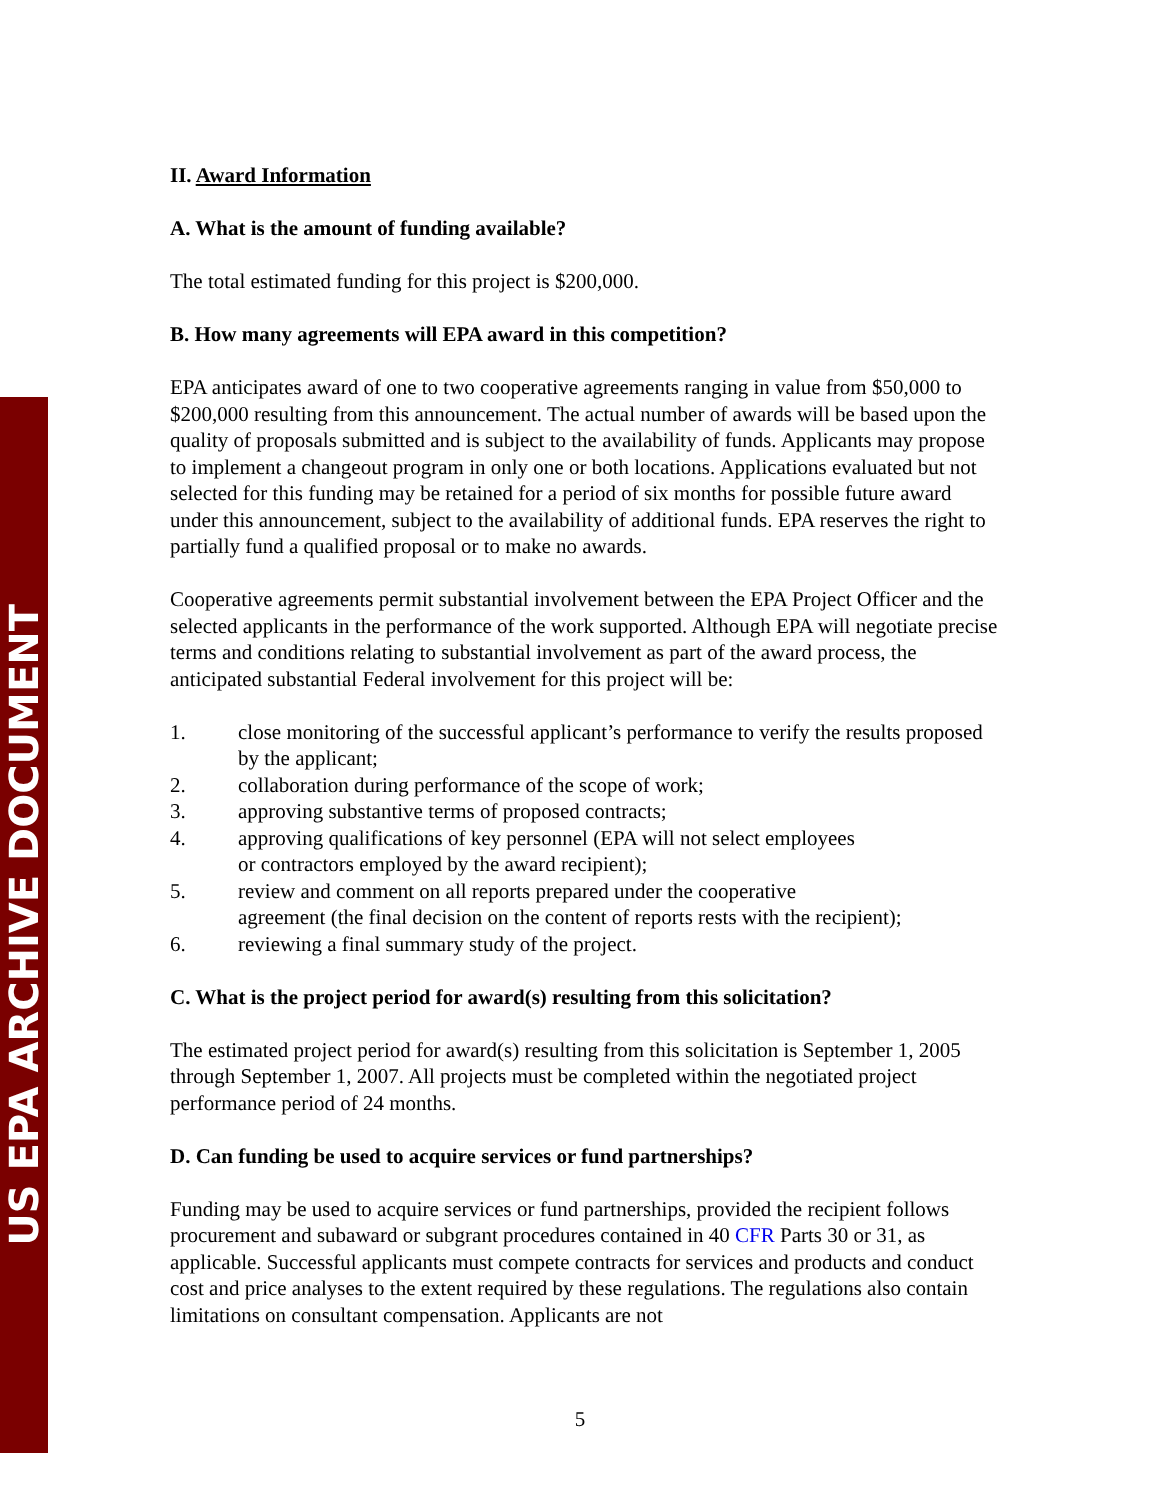US EPA ARCHIVE DOCUMENT
II. Award Information
A. What is the amount of funding available?
The total estimated funding for this project is $200,000.
B. How many agreements will EPA award in this competition?
EPA anticipates award of one to two cooperative agreements ranging in value from $50,000 to $200,000 resulting from this announcement. The actual number of awards will be based upon the quality of proposals submitted and is subject to the availability of funds. Applicants may propose to implement a changeout program in only one or both locations. Applications evaluated but not selected for this funding may be retained for a period of six months for possible future award under this announcement, subject to the availability of additional funds. EPA reserves the right to partially fund a qualified proposal or to make no awards.
Cooperative agreements permit substantial involvement between the EPA Project Officer and the selected applicants in the performance of the work supported. Although EPA will negotiate precise terms and conditions relating to substantial involvement as part of the award process, the anticipated substantial Federal involvement for this project will be:
1. close monitoring of the successful applicant’s performance to verify the results proposed by the applicant;
2. collaboration during performance of the scope of work;
3. approving substantive terms of proposed contracts;
4. approving qualifications of key personnel (EPA will not select employees
or contractors employed by the award recipient);
5. review and comment on all reports prepared under the cooperative
agreement (the final decision on the content of reports rests with the recipient);
6. reviewing a final summary study of the project.
C. What is the project period for award(s) resulting from this solicitation?
The estimated project period for award(s) resulting from this solicitation is September 1, 2005 through September 1, 2007. All projects must be completed within the negotiated project performance period of 24 months.
D. Can funding be used to acquire services or fund partnerships?
Funding may be used to acquire services or fund partnerships, provided the recipient follows procurement and subaward or subgrant procedures contained in 40 CFR Parts 30 or 31, as applicable. Successful applicants must compete contracts for services and products and conduct cost and price analyses to the extent required by these regulations. The regulations also contain limitations on consultant compensation. Applicants are not
5